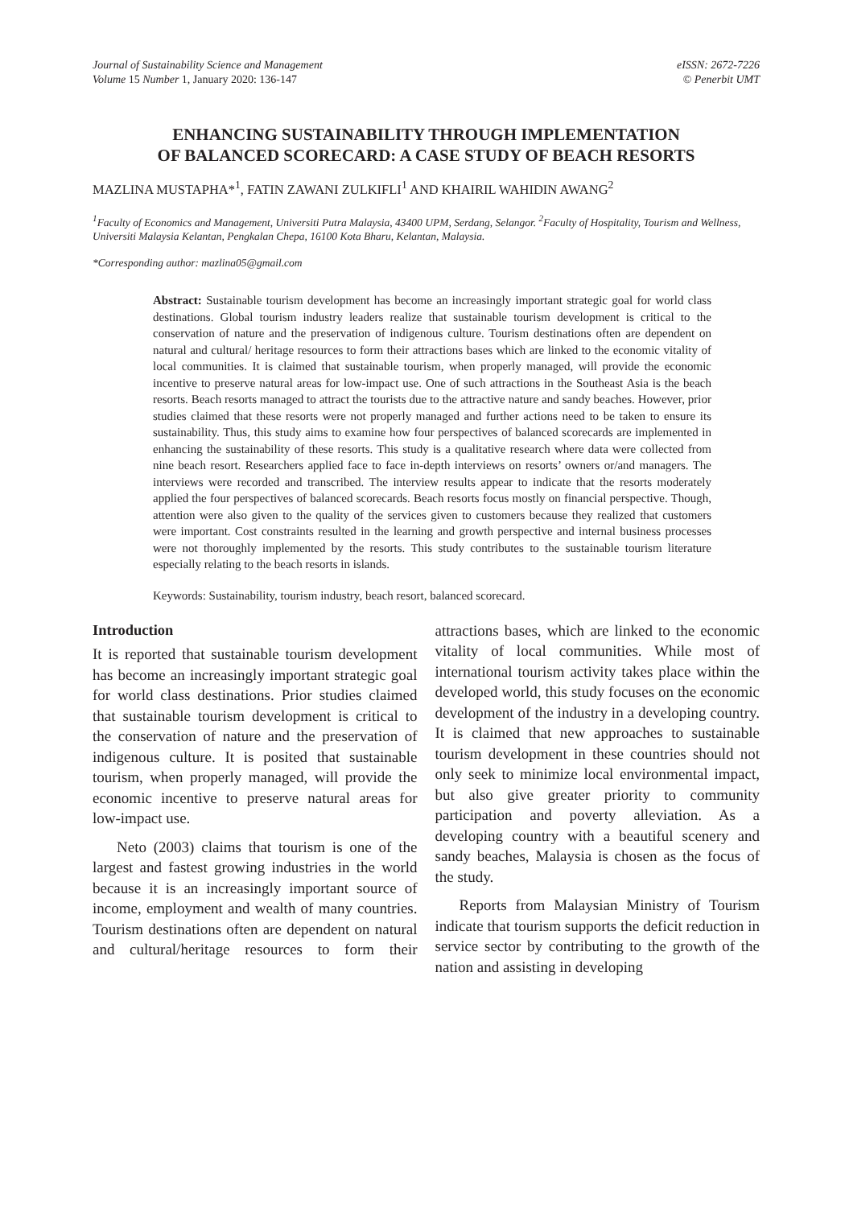Journal of Sustainability Science and Management
Volume 15 Number 1, January 2020: 136-147
eISSN: 2672-7226
© Penerbit UMT
ENHANCING SUSTAINABILITY THROUGH IMPLEMENTATION
OF BALANCED SCORECARD: A CASE STUDY OF BEACH RESORTS
MAZLINA MUSTAPHA*<sup>1</sup>, FATIN ZAWANI ZULKIFLI<sup>1</sup> AND KHAIRIL WAHIDIN AWANG<sup>2</sup>
<sup>1</sup> Faculty of Economics and Management, Universiti Putra Malaysia, 43400 UPM, Serdang, Selangor. <sup>2</sup>Faculty of Hospitality, Tourism and Wellness, Universiti Malaysia Kelantan, Pengkalan Chepa, 16100 Kota Bharu, Kelantan, Malaysia.
*Corresponding author: mazlina05@gmail.com
Abstract: Sustainable tourism development has become an increasingly important strategic goal for world class destinations. Global tourism industry leaders realize that sustainable tourism development is critical to the conservation of nature and the preservation of indigenous culture. Tourism destinations often are dependent on natural and cultural/ heritage resources to form their attractions bases which are linked to the economic vitality of local communities. It is claimed that sustainable tourism, when properly managed, will provide the economic incentive to preserve natural areas for low-impact use. One of such attractions in the Southeast Asia is the beach resorts. Beach resorts managed to attract the tourists due to the attractive nature and sandy beaches. However, prior studies claimed that these resorts were not properly managed and further actions need to be taken to ensure its sustainability. Thus, this study aims to examine how four perspectives of balanced scorecards are implemented in enhancing the sustainability of these resorts. This study is a qualitative research where data were collected from nine beach resort. Researchers applied face to face in-depth interviews on resorts’ owners or/and managers. The interviews were recorded and transcribed. The interview results appear to indicate that the resorts moderately applied the four perspectives of balanced scorecards. Beach resorts focus mostly on financial perspective. Though, attention were also given to the quality of the services given to customers because they realized that customers were important. Cost constraints resulted in the learning and growth perspective and internal business processes were not thoroughly implemented by the resorts. This study contributes to the sustainable tourism literature especially relating to the beach resorts in islands.
Keywords: Sustainability, tourism industry, beach resort, balanced scorecard.
Introduction
It is reported that sustainable tourism development has become an increasingly important strategic goal for world class destinations. Prior studies claimed that sustainable tourism development is critical to the conservation of nature and the preservation of indigenous culture. It is posited that sustainable tourism, when properly managed, will provide the economic incentive to preserve natural areas for low-impact use.
Neto (2003) claims that tourism is one of the largest and fastest growing industries in the world because it is an increasingly important source of income, employment and wealth of many countries. Tourism destinations often are dependent on natural and cultural/heritage resources to form their attractions bases, which are linked to the economic vitality of local communities. While most of international tourism activity takes place within the developed world, this study focuses on the economic development of the industry in a developing country. It is claimed that new approaches to sustainable tourism development in these countries should not only seek to minimize local environmental impact, but also give greater priority to community participation and poverty alleviation. As a developing country with a beautiful scenery and sandy beaches, Malaysia is chosen as the focus of the study.
Reports from Malaysian Ministry of Tourism indicate that tourism supports the deficit reduction in service sector by contributing to the growth of the nation and assisting in developing